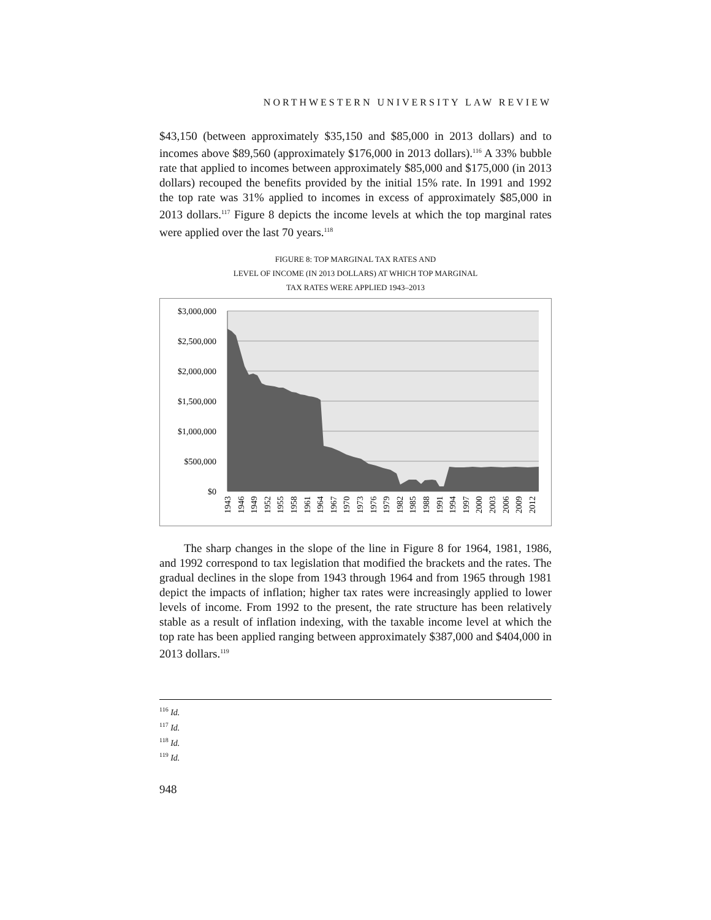NORTHWESTERN UNIVERSITY LAW REVIEW
$43,150 (between approximately $35,150 and $85,000 in 2013 dollars) and to incomes above $89,560 (approximately $176,000 in 2013 dollars).<sup>116</sup> A 33% bubble rate that applied to incomes between approximately $85,000 and $175,000 (in 2013 dollars) recouped the benefits provided by the initial 15% rate. In 1991 and 1992 the top rate was 31% applied to incomes in excess of approximately $85,000 in 2013 dollars.<sup>117</sup> Figure 8 depicts the income levels at which the top marginal rates were applied over the last 70 years.<sup>118</sup>
FIGURE 8: TOP MARGINAL TAX RATES AND
LEVEL OF INCOME (IN 2013 DOLLARS) AT WHICH TOP MARGINAL
TAX RATES WERE APPLIED 1943–2013
$3,000,000
$2,500,000
$2,000,000
$1,500,000
$1,000,000
$500,000
$0
1943
1946
1949
1952
1955
1958
1961
1964
1967
1970
1973
1976
1979
1982
1985
1988
1991
1994
1997
2000
2003
2006
2009
2012
The sharp changes in the slope of the line in Figure 8 for 1964, 1981, 1986, and 1992 correspond to tax legislation that modified the brackets and the rates. The gradual declines in the slope from 1943 through 1964 and from 1965 through 1981 depict the impacts of inflation; higher tax rates were increasingly applied to lower levels of income. From 1992 to the present, the rate structure has been relatively stable as a result of inflation indexing, with the taxable income level at which the top rate has been applied ranging between approximately $387,000 and $404,000 in 2013 dollars.<sup>119</sup>
<sup>116</sup> Id.
<sup>117</sup> Id.
<sup>118</sup> Id.
<sup>119</sup> Id.
948